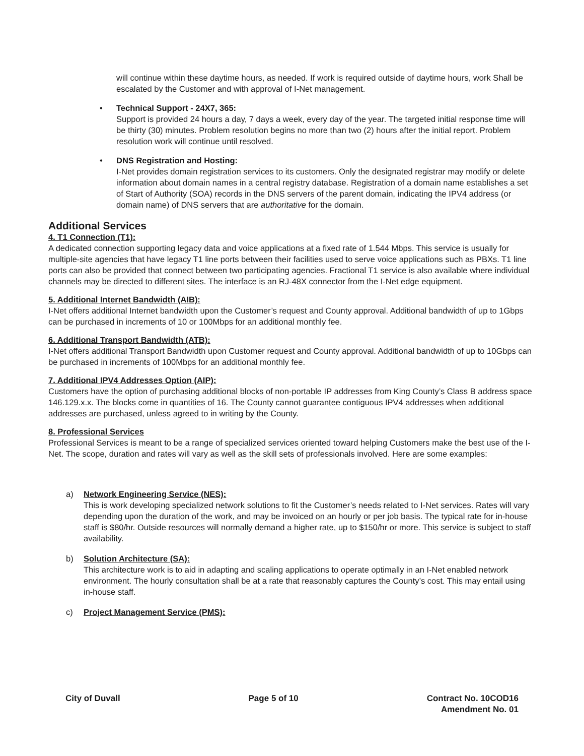will continue within these daytime hours, as needed. If work is required outside of daytime hours, work Shall be escalated by the Customer and with approval of I-Net management.
• Technical Support - 24X7, 365:
Support is provided 24 hours a day, 7 days a week, every day of the year. The targeted initial response time will be thirty (30) minutes. Problem resolution begins no more than two (2) hours after the initial report. Problem resolution work will continue until resolved.
• DNS Registration and Hosting:
I-Net provides domain registration services to its customers. Only the designated registrar may modify or delete information about domain names in a central registry database. Registration of a domain name establishes a set of Start of Authority (SOA) records in the DNS servers of the parent domain, indicating the IPV4 address (or domain name) of DNS servers that are authoritative for the domain.
Additional Services
4. T1 Connection (T1):
A dedicated connection supporting legacy data and voice applications at a fixed rate of 1.544 Mbps. This service is usually for multiple-site agencies that have legacy T1 line ports between their facilities used to serve voice applications such as PBXs. T1 line ports can also be provided that connect between two participating agencies. Fractional T1 service is also available where individual channels may be directed to different sites. The interface is an RJ-48X connector from the I-Net edge equipment.
5. Additional Internet Bandwidth (AIB):
I-Net offers additional Internet bandwidth upon the Customer’s request and County approval. Additional bandwidth of up to 1Gbps can be purchased in increments of 10 or 100Mbps for an additional monthly fee.
6. Additional Transport Bandwidth (ATB):
I-Net offers additional Transport Bandwidth upon Customer request and County approval. Additional bandwidth of up to 10Gbps can be purchased in increments of 100Mbps for an additional monthly fee.
7. Additional IPV4 Addresses Option (AIP):
Customers have the option of purchasing additional blocks of non-portable IP addresses from King County’s Class B address space 146.129.x.x. The blocks come in quantities of 16. The County cannot guarantee contiguous IPV4 addresses when additional addresses are purchased, unless agreed to in writing by the County.
8. Professional Services
Professional Services is meant to be a range of specialized services oriented toward helping Customers make the best use of the I-Net. The scope, duration and rates will vary as well as the skill sets of professionals involved. Here are some examples:
a) Network Engineering Service (NES):
This is work developing specialized network solutions to fit the Customer’s needs related to I-Net services. Rates will vary depending upon the duration of the work, and may be invoiced on an hourly or per job basis. The typical rate for in-house staff is $80/hr. Outside resources will normally demand a higher rate, up to $150/hr or more. This service is subject to staff availability.
b) Solution Architecture (SA):
This architecture work is to aid in adapting and scaling applications to operate optimally in an I-Net enabled network environment. The hourly consultation shall be at a rate that reasonably captures the County’s cost. This may entail using in-house staff.
c) Project Management Service (PMS):
City of Duvall Page 5 of 10 Contract No. 10COD16
Amendment No. 01